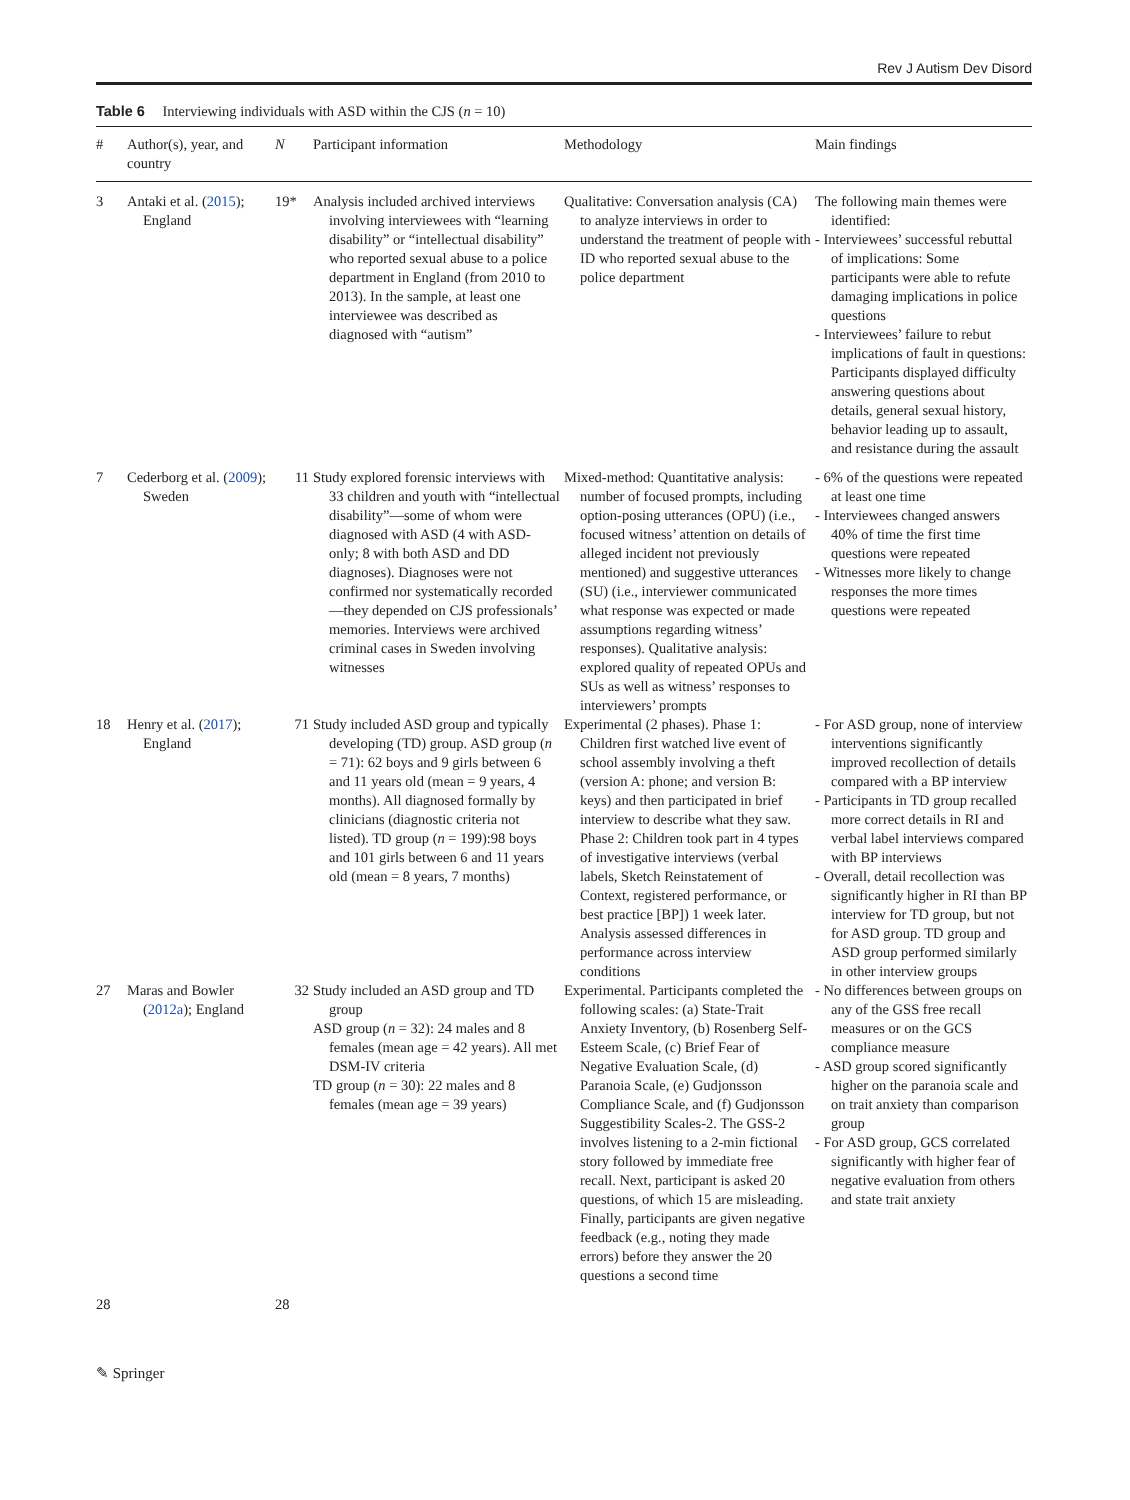Rev J Autism Dev Disord
Table 6 Interviewing individuals with ASD within the CJS (n = 10)
| # | Author(s), year, and country | N | Participant information | Methodology | Main findings |
| --- | --- | --- | --- | --- | --- |
| 3 | Antaki et al. ( 2015 ); England | 19* | Analysis included archived interviews involving interviewees with “learning disability” or “intellectual disability” who reported sexual abuse to a police department in England (from 2010 to 2013). In the sample, at least one interviewee was described as diagnosed with “autism” | Qualitative: Conversation analysis (CA) to analyze interviews in order to understand the treatment of people with ID who reported sexual abuse to the police department | The following main themes were identified: - Interviewees’ successful rebuttal of implications: Some participants were able to refute damaging implications in police questions - Interviewees’ failure to rebut implications of fault in questions: Participants displayed difficulty answering questions about details, general sexual history, behavior leading up to assault, and resistance during the assault |
| 7 | Cederborg et al. ( 2009 ); Sweden | 11 | Study explored forensic interviews with 33 children and youth with “intellectual disability”—some of whom were diagnosed with ASD (4 with ASD-only; 8 with both ASD and DD diagnoses). Diagnoses were not confirmed nor systematically recorded—they depended on CJS professionals’ memories. Interviews were archived criminal cases in Sweden involving witnesses | Mixed-method: Quantitative analysis: number of focused prompts, including option-posing utterances (OPU) (i.e., focused witness’ attention on details of alleged incident not previously mentioned) and suggestive utterances (SU) (i.e., interviewer communicated what response was expected or made assumptions regarding witness’ responses). Qualitative analysis: explored quality of repeated OPUs and SUs as well as witness’ responses to interviewers’ prompts | - 6% of the questions were repeated at least one time - Interviewees changed answers 40% of time the first time questions were repeated - Witnesses more likely to change responses the more times questions were repeated |
| 18 | Henry et al. ( 2017 ); England | 71 | Study included ASD group and typically developing (TD) group. ASD group ( n = 71): 62 boys and 9 girls between 6 and 11 years old (mean = 9 years, 4 months). All diagnosed formally by clinicians (diagnostic criteria not listed). TD group ( n = 199):98 boys and 101 girls between 6 and 11 years old (mean = 8 years, 7 months) | Experimental (2 phases). Phase 1: Children first watched live event of school assembly involving a theft (version A: phone; and version B: keys) and then participated in brief interview to describe what they saw. Phase 2: Children took part in 4 types of investigative interviews (verbal labels, Sketch Reinstatement of Context, registered performance, or best practice [BP]) 1 week later. Analysis assessed differences in performance across interview conditions | - For ASD group, none of interview interventions significantly improved recollection of details compared with a BP interview - Participants in TD group recalled more correct details in RI and verbal label interviews compared with BP interviews - Overall, detail recollection was significantly higher in RI than BP interview for TD group, but not for ASD group. TD group and ASD group performed similarly in other interview groups |
| 27 | Maras and Bowler ( 2012a ); England | 32 | Study included an ASD group and TD group ASD group ( n = 32): 24 males and 8 females (mean age = 42 years). All met DSM-IV criteria TD group ( n = 30): 22 males and 8 females (mean age = 39 years) | Experimental. Participants completed the following scales: (a) State-Trait Anxiety Inventory, (b) Rosenberg Self-Esteem Scale, (c) Brief Fear of Negative Evaluation Scale, (d) Paranoia Scale, (e) Gudjonsson Compliance Scale, and (f) Gudjonsson Suggestibility Scales-2. The GSS-2 involves listening to a 2-min fictional story followed by immediate free recall. Next, participant is asked 20 questions, of which 15 are misleading. Finally, participants are given negative feedback (e.g., noting they made errors) before they answer the 20 questions a second time | - No differences between groups on any of the GSS free recall measures or on the GCS compliance measure - ASD group scored significantly higher on the paranoia scale and on trait anxiety than comparison group - For ASD group, GCS correlated significantly with higher fear of negative evaluation from others and state trait anxiety |
| 28 | | 28 | | | |
✎ Springer